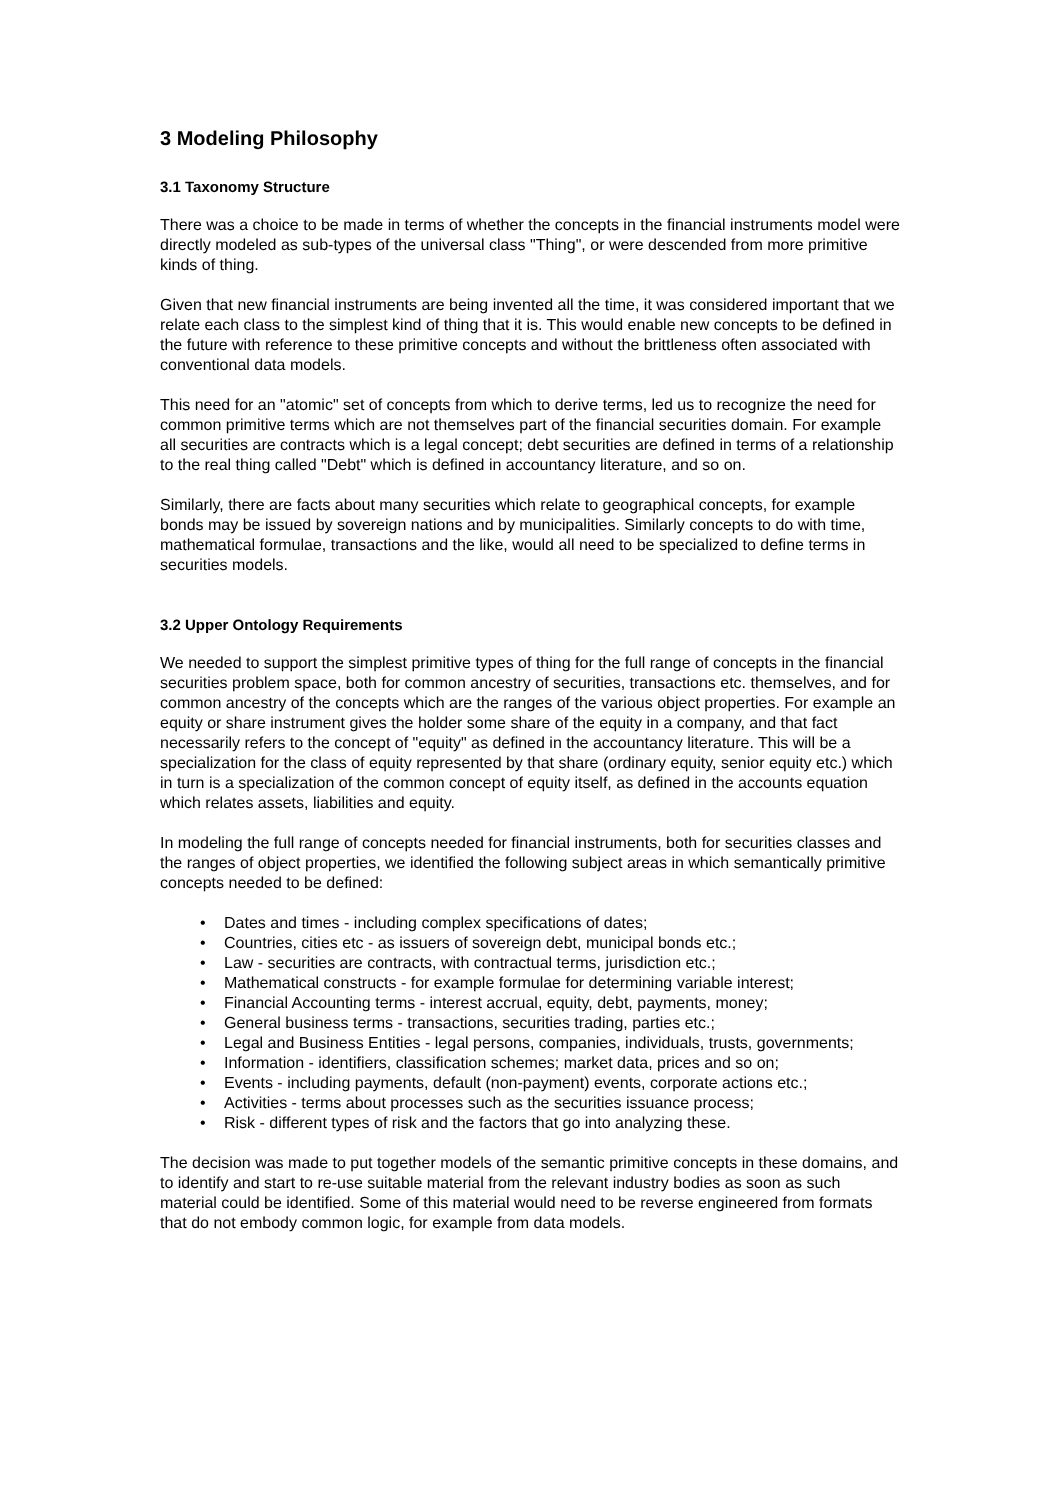3 Modeling Philosophy
3.1 Taxonomy Structure
There was a choice to be made in terms of whether the concepts in the financial instruments model were directly modeled as sub-types of the universal class "Thing", or were descended from more primitive kinds of thing.
Given that new financial instruments are being invented all the time, it was considered important that we relate each class to the simplest kind of thing that it is. This would enable new concepts to be defined in the future with reference to these primitive concepts and without the brittleness often associated with conventional data models.
This need for an "atomic" set of concepts from which to derive terms, led us to recognize the need for common primitive terms which are not themselves part of the financial securities domain. For example all securities are contracts which is a legal concept; debt securities are defined in terms of a relationship to the real thing called "Debt" which is defined in accountancy literature, and so on.
Similarly, there are facts about many securities which relate to geographical concepts, for example bonds may be issued by sovereign nations and by municipalities. Similarly concepts to do with time, mathematical formulae, transactions and the like, would all need to be specialized to define terms in securities models.
3.2 Upper Ontology Requirements
We needed to support the simplest primitive types of thing for the full range of concepts in the financial securities problem space, both for common ancestry of securities, transactions etc. themselves, and for common ancestry of the concepts which are the ranges of the various object properties. For example an equity or share instrument gives the holder some share of the equity in a company, and that fact necessarily refers to the concept of "equity" as defined in the accountancy literature. This will be a specialization for the class of equity represented by that share (ordinary equity, senior equity etc.) which in turn is a specialization of the common concept of equity itself, as defined in the accounts equation which relates assets, liabilities and equity.
In modeling the full range of concepts needed for financial instruments, both for securities classes and the ranges of object properties, we identified the following subject areas in which semantically primitive concepts needed to be defined:
• Dates and times - including complex specifications of dates;
• Countries, cities etc - as issuers of sovereign debt, municipal bonds etc.;
• Law - securities are contracts, with contractual terms, jurisdiction etc.;
• Mathematical constructs - for example formulae for determining variable interest;
• Financial Accounting terms - interest accrual, equity, debt, payments, money;
• General business terms - transactions, securities trading, parties etc.;
• Legal and Business Entities - legal persons, companies, individuals, trusts, governments;
• Information - identifiers, classification schemes; market data, prices and so on;
• Events - including payments, default (non-payment) events, corporate actions etc.;
• Activities - terms about processes such as the securities issuance process;
• Risk - different types of risk and the factors that go into analyzing these.
The decision was made to put together models of the semantic primitive concepts in these domains, and to identify and start to re-use suitable material from the relevant industry bodies as soon as such material could be identified. Some of this material would need to be reverse engineered from formats that do not embody common logic, for example from data models.